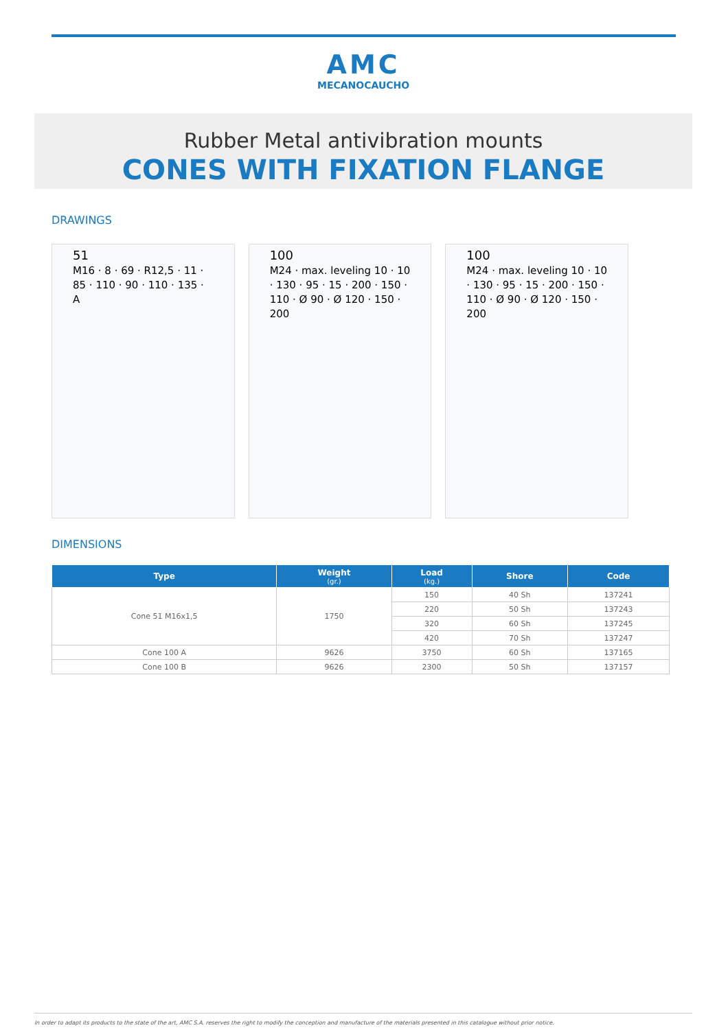AMC
MECANOCAUCHO
Rubber Metal antivibration mounts
CONES WITH FIXATION FLANGE
DRAWINGS
51
M16 · 8 · 69 · R12,5 · 11 · 85 · 110 · 90 · 110 · 135 · A
100
M24 · max. leveling 10 · 10 · 130 · 95 · 15 · 200 · 150 · 110 · Ø 90 · Ø 120 · 150 · 200
100
M24 · max. leveling 10 · 10 · 130 · 95 · 15 · 200 · 150 · 110 · Ø 90 · Ø 120 · 150 · 200
DIMENSIONS
| Type | Weight (gr.) | Load (kg.) | Shore | Code |
| --- | --- | --- | --- | --- |
| Cone 51 M16x1,5 | 1750 | 150 | 40 Sh | 137241 |
| | | 220 | 50 Sh | 137243 |
| | | 320 | 60 Sh | 137245 |
| | | 420 | 70 Sh | 137247 |
| Cone 100 A | 9626 | 3750 | 60 Sh | 137165 |
| Cone 100 B | 9626 | 2300 | 50 Sh | 137157 |
In order to adapt its products to the state of the art, AMC S.A. reserves the right to modify the conception and manufacture of the materials presented in this catalogue without prior notice.